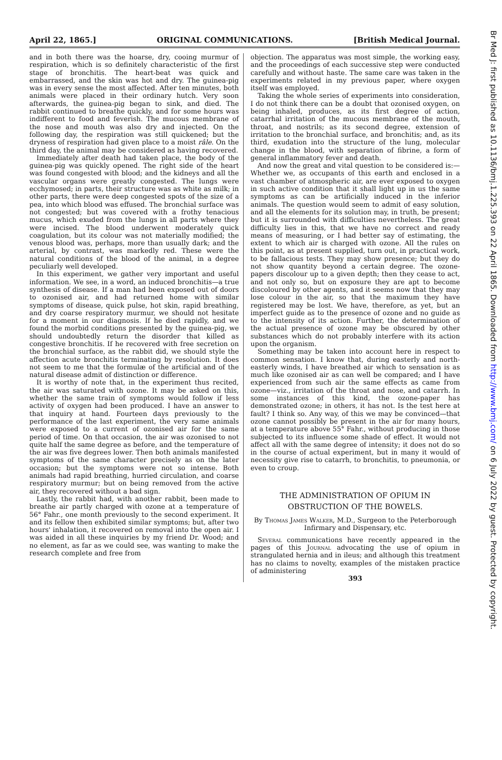April 22, 1865.] ORIGINAL COMMUNICATIONS. [British Medical Journal.
and in both there was the hoarse, dry, cooing murmur of respiration, which is so definitely characteristic of the first stage of bronchitis. The heart-beat was quick and embarrassed, and the skin was hot and dry. The guinea-pig was in every sense the most affected. After ten minutes, both animals were placed in their ordinary hutch. Very soon afterwards, the guinea-pig began to sink, and died. The rabbit continued to breathe quickly, and for some hours was indifferent to food and feverish. The mucous membrane of the nose and mouth was also dry and injected. On the following day, the respiration was still quickened; but the dryness of respiration had given place to a moist râle. On the third day, the animal may be considered as having recovered.
Immediately after death had taken place, the body of the guinea-pig was quickly opened. The right side of the heart was found congested with blood; and the kidneys and all the vascular organs were greatly congested. The lungs were ecchymosed; in parts, their structure was as white as milk; in other parts, there were deep congested spots of the size of a pea, into which blood was effused. The bronchial surface was not congested; but was covered with a frothy tenacious mucus, which exuded from the lungs in all parts where they were incised. The blood underwent moderately quick coagulation, but its colour was not materially modified; the venous blood was, perhaps, more than usually dark; and the arterial, by contrast, was markedly red. These were the natural conditions of the blood of the animal, in a degree peculiarly well developed.
In this experiment, we gather very important and useful information. We see, in a word, an induced bronchitis—a true synthesis of disease. If a man had been exposed out of doors to ozonised air, and had returned home with similar symptoms of disease, quick pulse, hot skin, rapid breathing, and dry coarse respiratory murmur, we should not hesitate for a moment in our diagnosis. If he died rapidly, and we found the morbid conditions presented by the guinea-pig, we should undoubtedly return the disorder that killed as congestive bronchitis. If he recovered with free secretion on the bronchial surface, as the rabbit did, we should style the affection acute bronchitis terminating by resolution. It does not seem to me that the formulæ of the artificial and of the natural disease admit of distinction or difference.
It is worthy of note that, in the experiment thus recited, the air was saturated with ozone. It may be asked on this, whether the same train of symptoms would follow if less activity of oxygen had been produced. I have an answer to that inquiry at hand. Fourteen days previously to the performance of the last experiment, the very same animals were exposed to a current of ozonised air for the same period of time. On that occasion, the air was ozonised to not quite half the same degree as before, and the temperature of the air was five degrees lower. Then both animals manifested symptoms of the same character precisely as on the later occasion; but the symptoms were not so intense. Both animals had rapid breathing, hurried circulation, and coarse respiratory murmur; but on being removed from the active air, they recovered without a bad sign.
Lastly, the rabbit had, with another rabbit, been made to breathe air partly charged with ozone at a temperature of 56° Fahr., one month previously to the second experiment. It and its fellow then exhibited similar symptoms; but, after two hours' inhalation, it recovered on removal into the open air. I was aided in all these inquiries by my friend Dr. Wood; and no element, as far as we could see, was wanting to make the research complete and free from
objection. The apparatus was most simple, the working easy, and the proceedings of each successive step were conducted carefully and without haste. The same care was taken in the experiments related in my previous paper, where oxygen itself was employed.
Taking the whole series of experiments into consideration, I do not think there can be a doubt that ozonised oxygen, on being inhaled, produces, as its first degree of action, catarrhal irritation of the mucous membrane of the mouth, throat, and nostrils; as its second degree, extension of irritation to the bronchial surface, and bronchitis; and, as its third, exudation into the structure of the lung, molecular change in the blood, with separation of fibrine, a form of general inflammatory fever and death.
And now the great and vital question to be considered is:—Whether we, as occupants of this earth and enclosed in a vast chamber of atmospheric air, are ever exposed to oxygen in such active condition that it shall light up in us the same symptoms as can be artificially induced in the inferior animals. The question would seem to admit of easy solution, and all the elements for its solution may, in truth, be present; but it is surrounded with difficulties nevertheless. The great difficulty lies in this, that we have no correct and ready means of measuring, or I had better say of estimating, the extent to which air is charged with ozone. All the rules on this point, as at present supplied, turn out, in practical work, to be fallacious tests. They may show presence; but they do not show quantity beyond a certain degree. The ozone-papers discolour up to a given depth; then they cease to act, and not only so, but on exposure they are apt to become discoloured by other agents, and it seems now that they may lose colour in the air, so that the maximum they have registered may be lost. We have, therefore, as yet, but an imperfect guide as to the presence of ozone and no guide as to the intensity of its action. Further, the determination of the actual presence of ozone may be obscured by other substances which do not probably interfere with its action upon the organism.
Something may be taken into account here in respect to common sensation. I know that, during easterly and north-easterly winds, I have breathed air which to sensation is as much like ozonised air as can well be compared; and I have experienced from such air the same effects as came from ozone—viz., irritation of the throat and nose, and catarrh. In some instances of this kind, the ozone-paper has demonstrated ozone; in others, it has not. Is the test here at fault? I think so. Any way, of this we may be convinced—that ozone cannot possibly be present in the air for many hours, at a temperature above 55° Fahr., without producing in those subjected to its influence some shade of effect. It would not affect all with the same degree of intensity; it does not do so in the course of actual experiment, but in many it would of necessity give rise to catarrh, to bronchitis, to pneumonia, or even to croup.
THE ADMINISTRATION OF OPIUM IN OBSTRUCTION OF THE BOWELS.
By Thomas James Walker, M.D., Surgeon to the Peterborough Infirmary and Dispensary, etc.
Several communications have recently appeared in the pages of this Journal advocating the use of opium in strangulated hernia and in ileus; and although this treatment has no claims to novelty, examples of the mistaken practice of administering
393
Br Med J: first published as 10.1136/bmj.1.225.393 on 22 April 1865. Downloaded from http://www.bmj.com/ on 6 July 2022 by guest. Protected by copyright.